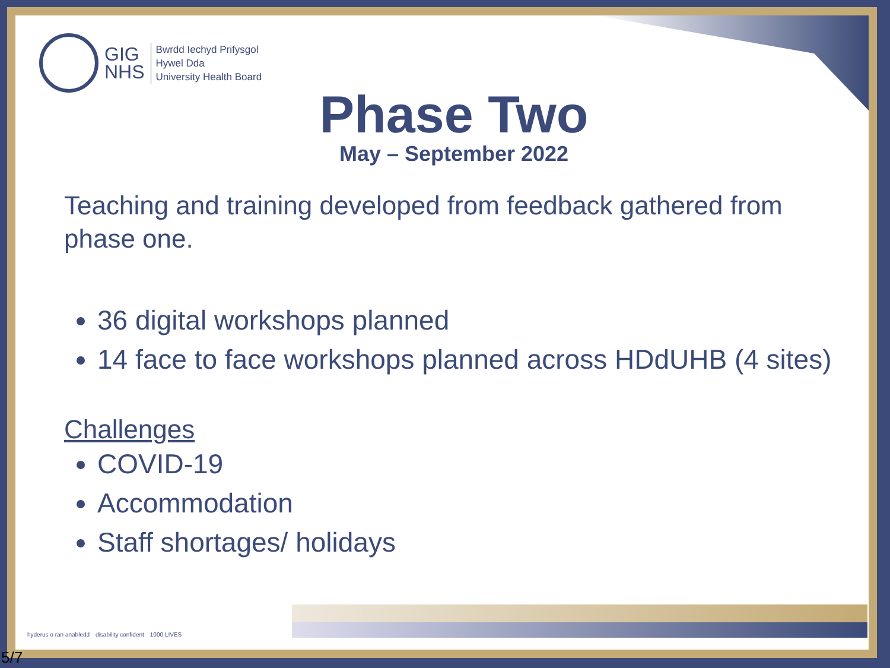GIG
NHS
Bwrdd Iechyd Prifysgol
Hywel Dda
University Health Board
Phase Two
May – September 2022
Teaching and training developed from feedback gathered from phase one.
36 digital workshops planned
14 face to face workshops planned across HDdUHB (4 sites)
Challenges
COVID-19
Accommodation
Staff shortages/ holidays
hyderus o ran anabledd disability confident 1000 LIVES
5/7